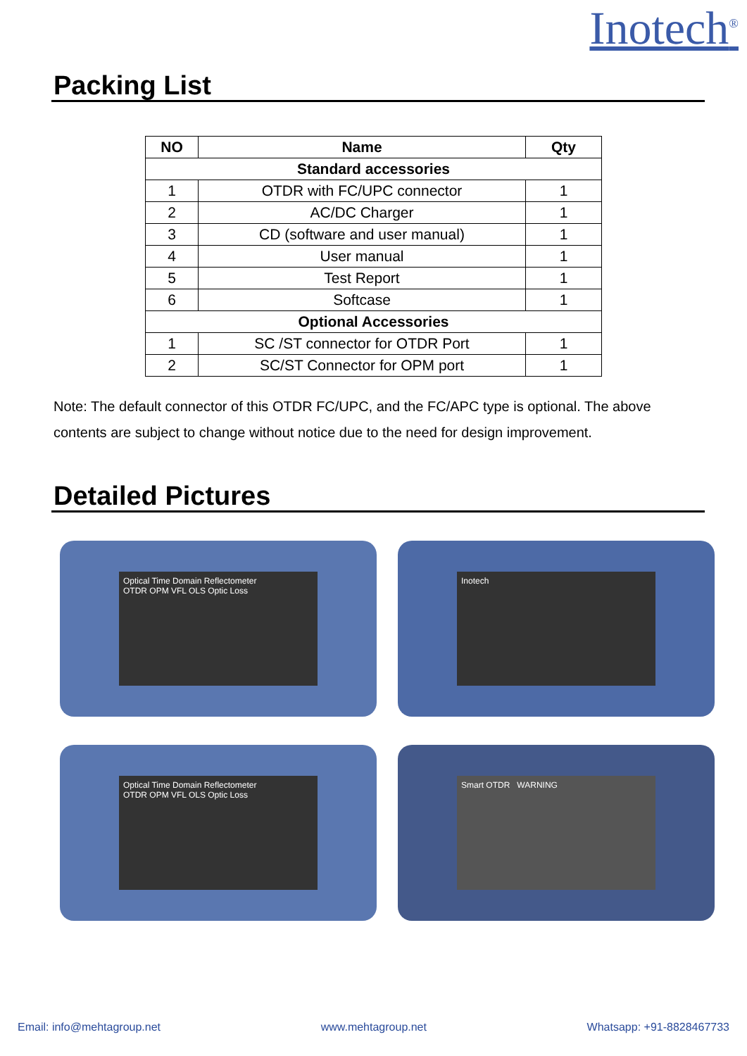Inotech<sup>®</sup>
Packing List
| NO | Name | Qty |
| --- | --- | --- |
| Standard accessories | | |
| 1 | OTDR with FC/UPC connector | 1 |
| 2 | AC/DC Charger | 1 |
| 3 | CD (software and user manual) | 1 |
| 4 | User manual | 1 |
| 5 | Test Report | 1 |
| 6 | Softcase | 1 |
| Optional Accessories | | |
| 1 | SC /ST connector for OTDR Port | 1 |
| 2 | SC/ST Connector for OPM port | 1 |
Note: The default connector of this OTDR FC/UPC, and the FC/APC type is optional. The above contents are subject to change without notice due to the need for design improvement.
Detailed Pictures
Optical Time Domain Reflectometer
OTDR OPM VFL OLS Optic Loss
Inotech
Optical Time Domain Reflectometer
OTDR OPM VFL OLS Optic Loss
Smart OTDR WARNING
Email: info@mehtagroup.net www.mehtagroup.net Whatsapp: +91-8828467733